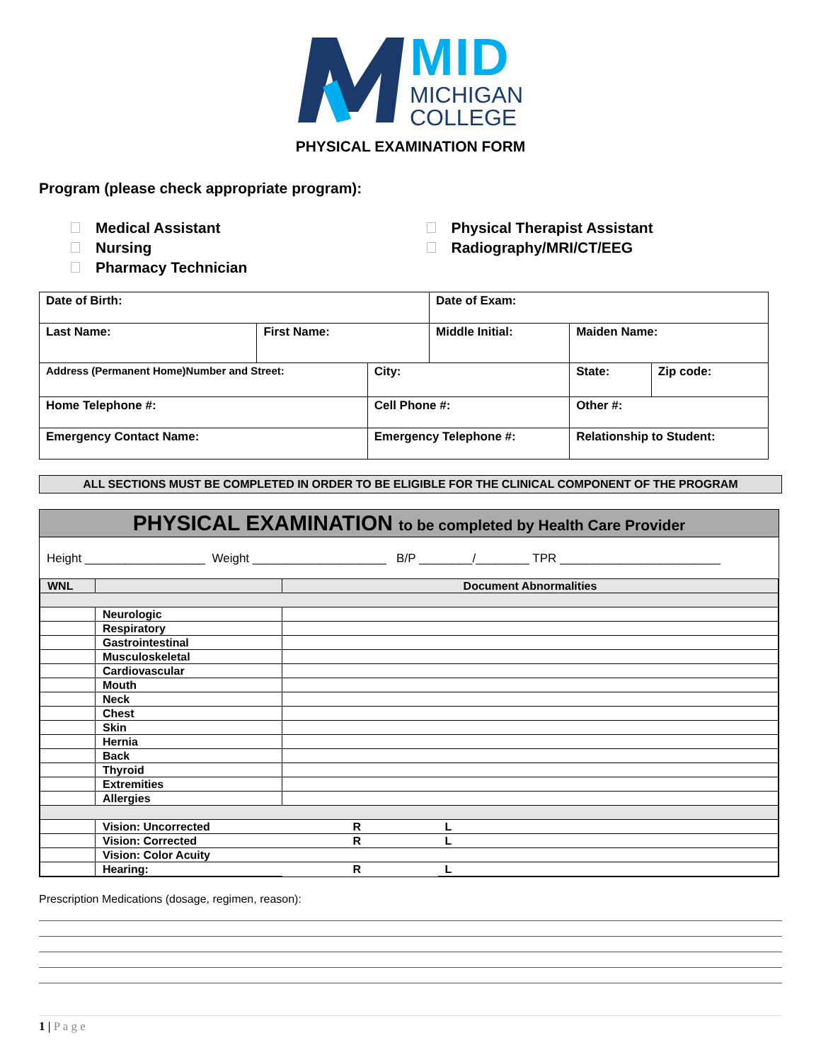MID
MICHIGAN
COLLEGE
PHYSICAL EXAMINATION FORM
Program (please check appropriate program):
Medical Assistant
Nursing
Pharmacy Technician
Physical Therapist Assistant
Radiography/MRI/CT/EEG
| Date of Birth: | | | Date of Exam: | | |
| Last Name: | First Name: | | Middle Initial: | Maiden Name: | |
| Address (Permanent Home)Number and Street: | | City: | | State: | Zip code: |
| Home Telephone #: | | Cell Phone #: | | Other #: | |
| Emergency Contact Name: | | Emergency Telephone #: | | Relationship to Student: | |
ALL SECTIONS MUST BE COMPLETED IN ORDER TO BE ELIGIBLE FOR THE CLINICAL COMPONENT OF THE PROGRAM
PHYSICAL EXAMINATION to be completed by Health Care Provider
Height __________________ Weight ____________________ B/P ________/________ TPR ________________________
| WNL | | Document Abnormalities | |
| | Neurologic | | |
| | Respiratory | | |
| | Gastrointestinal | | |
| | Musculoskeletal | | |
| | Cardiovascular | | |
| | Mouth | | |
| | Neck | | |
| | Chest | | |
| | Skin | | |
| | Hernia | | |
| | Back | | |
| | Thyroid | | |
| | Extremities | | |
| | Allergies | | |
| | Vision: Uncorrected | R | L |
| | Vision: Corrected | R | L |
| | Vision: Color Acuity | | |
| | Hearing: | R | L |
Prescription Medications (dosage, regimen, reason):
1 | P a g e